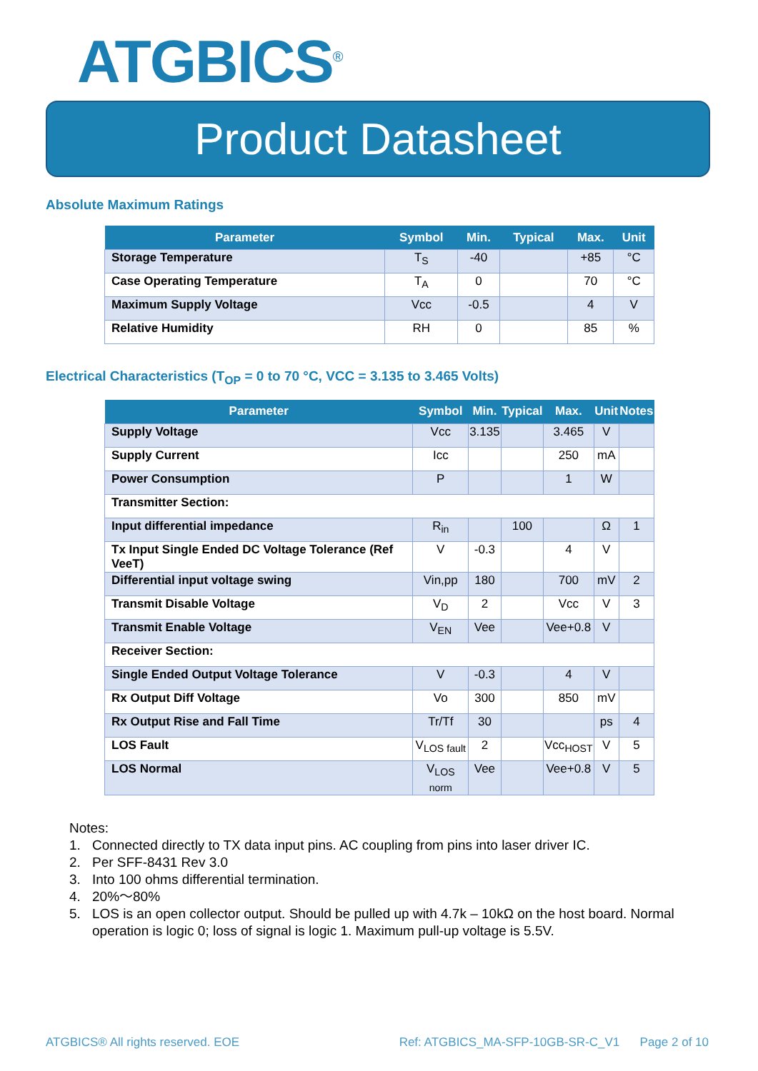ATGBICS<sup>®</sup>
Product Datasheet
Absolute Maximum Ratings
| Parameter | Symbol | Min. | Typical | Max. | Unit |
| --- | --- | --- | --- | --- | --- |
| Storage Temperature | T<sub>S</sub> | -40 | | +85 | °C |
| Case Operating Temperature | T<sub>A</sub> | 0 | | 70 | °C |
| Maximum Supply Voltage | Vcc | -0.5 | | 4 | V |
| Relative Humidity | RH | 0 | | 85 | % |
Electrical Characteristics (T<sub>OP</sub> = 0 to 70 °C, VCC = 3.135 to 3.465 Volts)
| Parameter | Symbol | Min. | Typical | Max. | Unit | Notes |
| --- | --- | --- | --- | --- | --- | --- |
| Supply Voltage | Vcc | 3.135 | | 3.465 | V | |
| Supply Current | Icc | | | 250 | mA | |
| Power Consumption | P | | | 1 | W | |
| Transmitter Section: | | | | | | |
| Input differential impedance | R<sub>in</sub> | | 100 | | Ω | 1 |
| Tx Input Single Ended DC Voltage Tolerance (Ref VeeT) | V | -0.3 | | 4 | V | |
| Differential input voltage swing | Vin,pp | 180 | | 700 | mV | 2 |
| Transmit Disable Voltage | V<sub>D</sub> | 2 | | Vcc | V | 3 |
| Transmit Enable Voltage | V<sub>EN</sub> | Vee | | Vee+0.8 | V | |
| Receiver Section: | | | | | | |
| Single Ended Output Voltage Tolerance | V | -0.3 | | 4 | V | |
| Rx Output Diff Voltage | Vo | 300 | | 850 | mV | |
| Rx Output Rise and Fall Time | Tr/Tf | 30 | | | ps | 4 |
| LOS Fault | V<sub>LOS fault</sub> | 2 | | Vcc<sub>HOST</sub> | V | 5 |
| LOS Normal | V<sub>LOS norm</sub> | Vee | | Vee+0.8 | V | 5 |
Notes:
1. Connected directly to TX data input pins. AC coupling from pins into laser driver IC.
2. Per SFF-8431 Rev 3.0
3. Into 100 ohms differential termination.
4. 20%～80%
5. LOS is an open collector output. Should be pulled up with 4.7k – 10kΩ on the host board. Normal operation is logic 0; loss of signal is logic 1. Maximum pull-up voltage is 5.5V.
ATGBICS® All rights reserved. EOE Ref: ATGBICS_MA-SFP-10GB-SR-C_V1 Page 2 of 10